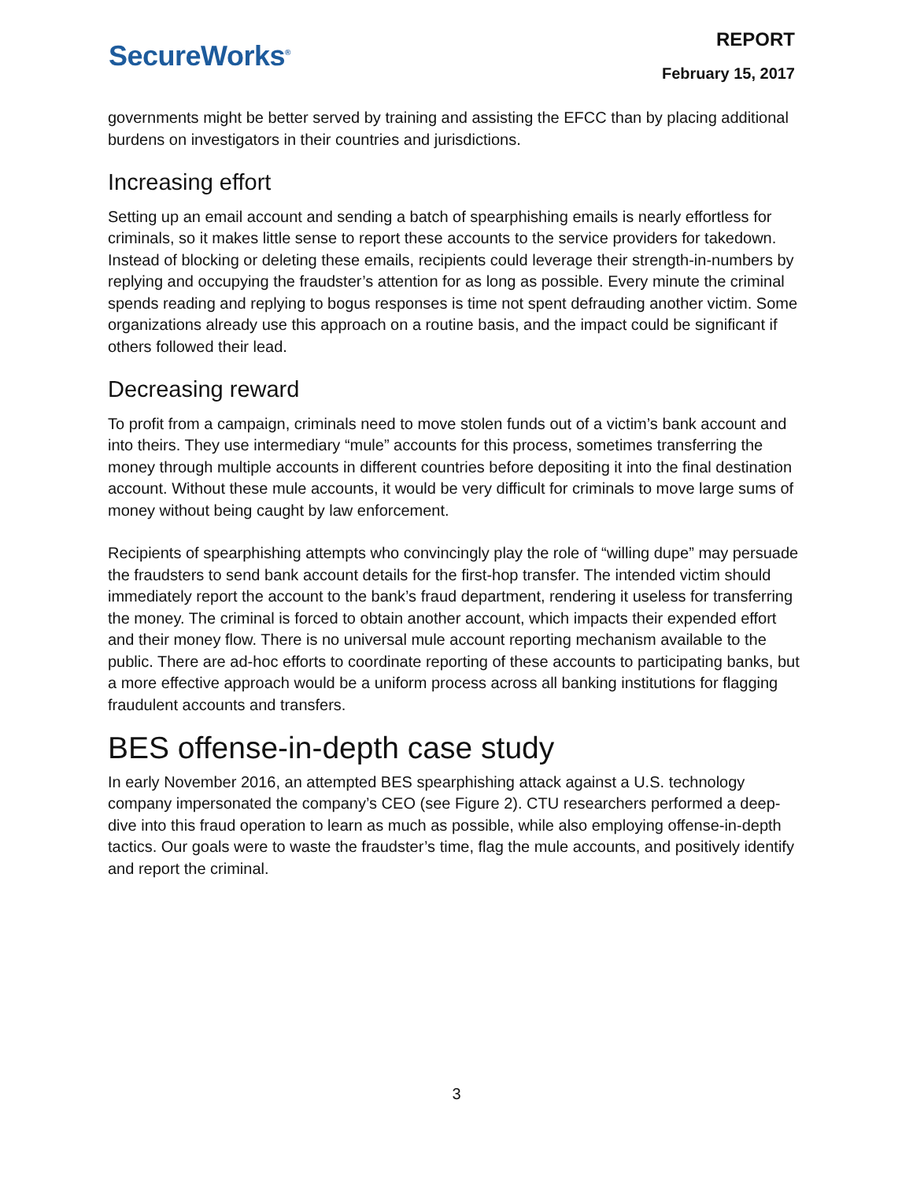SecureWorks<sup>®</sup>
REPORT
February 15, 2017
governments might be better served by training and assisting the EFCC than by placing additional burdens on investigators in their countries and jurisdictions.
Increasing effort
Setting up an email account and sending a batch of spearphishing emails is nearly effortless for criminals, so it makes little sense to report these accounts to the service providers for takedown. Instead of blocking or deleting these emails, recipients could leverage their strength-in-numbers by replying and occupying the fraudster’s attention for as long as possible. Every minute the criminal spends reading and replying to bogus responses is time not spent defrauding another victim. Some organizations already use this approach on a routine basis, and the impact could be significant if others followed their lead.
Decreasing reward
To profit from a campaign, criminals need to move stolen funds out of a victim’s bank account and into theirs. They use intermediary “mule” accounts for this process, sometimes transferring the money through multiple accounts in different countries before depositing it into the final destination account. Without these mule accounts, it would be very difficult for criminals to move large sums of money without being caught by law enforcement.
Recipients of spearphishing attempts who convincingly play the role of “willing dupe” may persuade the fraudsters to send bank account details for the first-hop transfer. The intended victim should immediately report the account to the bank’s fraud department, rendering it useless for transferring the money. The criminal is forced to obtain another account, which impacts their expended effort and their money flow. There is no universal mule account reporting mechanism available to the public. There are ad-hoc efforts to coordinate reporting of these accounts to participating banks, but a more effective approach would be a uniform process across all banking institutions for flagging fraudulent accounts and transfers.
BES offense-in-depth case study
In early November 2016, an attempted BES spearphishing attack against a U.S. technology company impersonated the company’s CEO (see Figure 2). CTU researchers performed a deep-dive into this fraud operation to learn as much as possible, while also employing offense-in-depth tactics. Our goals were to waste the fraudster’s time, flag the mule accounts, and positively identify and report the criminal.
3